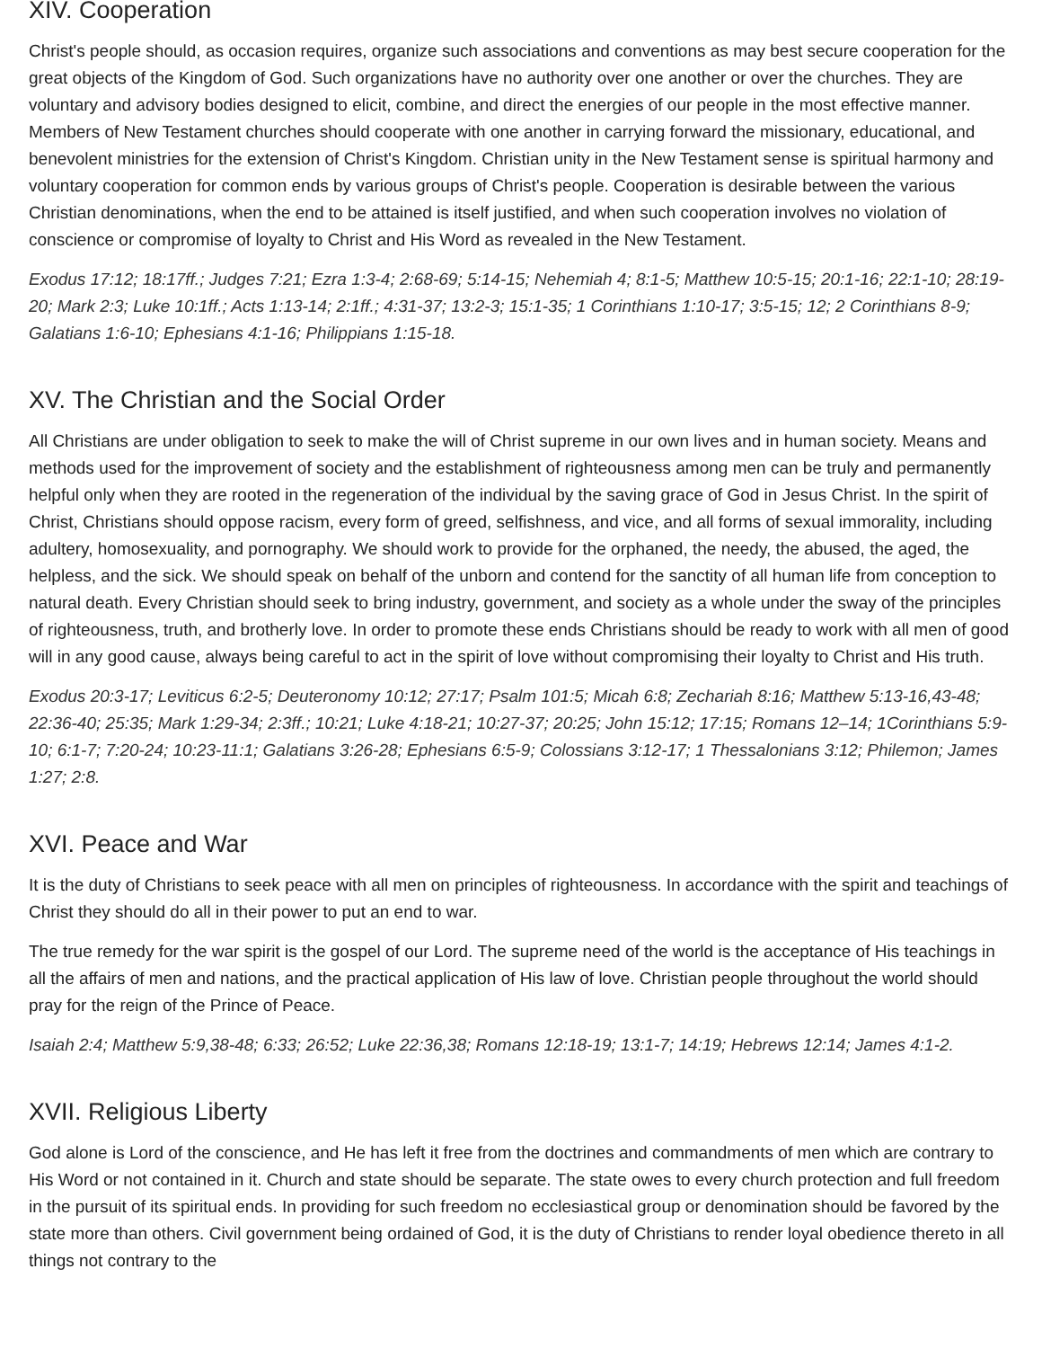XIV. Cooperation
Christ's people should, as occasion requires, organize such associations and conventions as may best secure cooperation for the great objects of the Kingdom of God. Such organizations have no authority over one another or over the churches. They are voluntary and advisory bodies designed to elicit, combine, and direct the energies of our people in the most effective manner. Members of New Testament churches should cooperate with one another in carrying forward the missionary, educational, and benevolent ministries for the extension of Christ's Kingdom. Christian unity in the New Testament sense is spiritual harmony and voluntary cooperation for common ends by various groups of Christ's people. Cooperation is desirable between the various Christian denominations, when the end to be attained is itself justified, and when such cooperation involves no violation of conscience or compromise of loyalty to Christ and His Word as revealed in the New Testament.
Exodus 17:12; 18:17ff.; Judges 7:21; Ezra 1:3-4; 2:68-69; 5:14-15; Nehemiah 4; 8:1-5; Matthew 10:5-15; 20:1-16; 22:1-10; 28:19-20; Mark 2:3; Luke 10:1ff.; Acts 1:13-14; 2:1ff.; 4:31-37; 13:2-3; 15:1-35; 1 Corinthians 1:10-17; 3:5-15; 12; 2 Corinthians 8-9; Galatians 1:6-10; Ephesians 4:1-16; Philippians 1:15-18.
XV. The Christian and the Social Order
All Christians are under obligation to seek to make the will of Christ supreme in our own lives and in human society. Means and methods used for the improvement of society and the establishment of righteousness among men can be truly and permanently helpful only when they are rooted in the regeneration of the individual by the saving grace of God in Jesus Christ. In the spirit of Christ, Christians should oppose racism, every form of greed, selfishness, and vice, and all forms of sexual immorality, including adultery, homosexuality, and pornography. We should work to provide for the orphaned, the needy, the abused, the aged, the helpless, and the sick. We should speak on behalf of the unborn and contend for the sanctity of all human life from conception to natural death. Every Christian should seek to bring industry, government, and society as a whole under the sway of the principles of righteousness, truth, and brotherly love. In order to promote these ends Christians should be ready to work with all men of good will in any good cause, always being careful to act in the spirit of love without compromising their loyalty to Christ and His truth.
Exodus 20:3-17; Leviticus 6:2-5; Deuteronomy 10:12; 27:17; Psalm 101:5; Micah 6:8; Zechariah 8:16; Matthew 5:13-16,43-48; 22:36-40; 25:35; Mark 1:29-34; 2:3ff.; 10:21; Luke 4:18-21; 10:27-37; 20:25; John 15:12; 17:15; Romans 12–14; 1Corinthians 5:9-10; 6:1-7; 7:20-24; 10:23-11:1; Galatians 3:26-28; Ephesians 6:5-9; Colossians 3:12-17; 1 Thessalonians 3:12; Philemon; James 1:27; 2:8.
XVI. Peace and War
It is the duty of Christians to seek peace with all men on principles of righteousness. In accordance with the spirit and teachings of Christ they should do all in their power to put an end to war.
The true remedy for the war spirit is the gospel of our Lord. The supreme need of the world is the acceptance of His teachings in all the affairs of men and nations, and the practical application of His law of love. Christian people throughout the world should pray for the reign of the Prince of Peace.
Isaiah 2:4; Matthew 5:9,38-48; 6:33; 26:52; Luke 22:36,38; Romans 12:18-19; 13:1-7; 14:19; Hebrews 12:14; James 4:1-2.
XVII. Religious Liberty
God alone is Lord of the conscience, and He has left it free from the doctrines and commandments of men which are contrary to His Word or not contained in it. Church and state should be separate. The state owes to every church protection and full freedom in the pursuit of its spiritual ends. In providing for such freedom no ecclesiastical group or denomination should be favored by the state more than others. Civil government being ordained of God, it is the duty of Christians to render loyal obedience thereto in all things not contrary to the